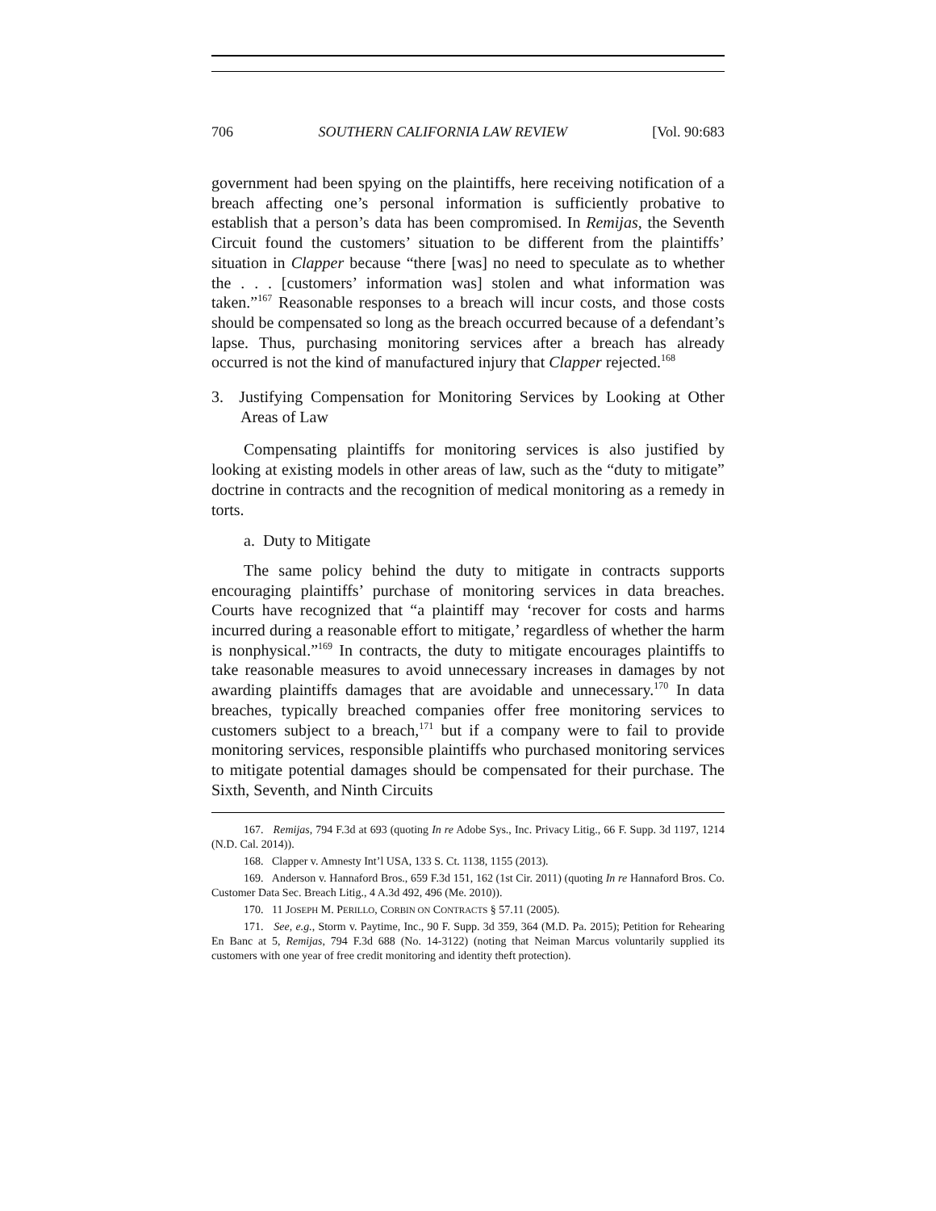706 SOUTHERN CALIFORNIA LAW REVIEW [Vol. 90:683
government had been spying on the plaintiffs, here receiving notification of a breach affecting one’s personal information is sufficiently probative to establish that a person’s data has been compromised. In Remijas, the Seventh Circuit found the customers’ situation to be different from the plaintiffs’ situation in Clapper because “there [was] no need to speculate as to whether the . . . [customers’ information was] stolen and what information was taken.”<sup>167</sup> Reasonable responses to a breach will incur costs, and those costs should be compensated so long as the breach occurred because of a defendant’s lapse. Thus, purchasing monitoring services after a breach has already occurred is not the kind of manufactured injury that Clapper rejected.<sup>168</sup>
3. Justifying Compensation for Monitoring Services by Looking at Other Areas of Law
Compensating plaintiffs for monitoring services is also justified by looking at existing models in other areas of law, such as the “duty to mitigate” doctrine in contracts and the recognition of medical monitoring as a remedy in torts.
a. Duty to Mitigate
The same policy behind the duty to mitigate in contracts supports encouraging plaintiffs’ purchase of monitoring services in data breaches. Courts have recognized that “a plaintiff may ‘recover for costs and harms incurred during a reasonable effort to mitigate,’ regardless of whether the harm is nonphysical.”<sup>169</sup> In contracts, the duty to mitigate encourages plaintiffs to take reasonable measures to avoid unnecessary increases in damages by not awarding plaintiffs damages that are avoidable and unnecessary.<sup>170</sup> In data breaches, typically breached companies offer free monitoring services to customers subject to a breach,<sup>171</sup> but if a company were to fail to provide monitoring services, responsible plaintiffs who purchased monitoring services to mitigate potential damages should be compensated for their purchase. The Sixth, Seventh, and Ninth Circuits
167. Remijas, 794 F.3d at 693 (quoting In re Adobe Sys., Inc. Privacy Litig., 66 F. Supp. 3d 1197, 1214 (N.D. Cal. 2014)).
168. Clapper v. Amnesty Int’l USA, 133 S. Ct. 1138, 1155 (2013).
169. Anderson v. Hannaford Bros., 659 F.3d 151, 162 (1st Cir. 2011) (quoting In re Hannaford Bros. Co. Customer Data Sec. Breach Litig., 4 A.3d 492, 496 (Me. 2010)).
170. 11 JOSEPH M. PERILLO, CORBIN ON CONTRACTS § 57.11 (2005).
171. See, e.g., Storm v. Paytime, Inc., 90 F. Supp. 3d 359, 364 (M.D. Pa. 2015); Petition for Rehearing En Banc at 5, Remijas, 794 F.3d 688 (No. 14-3122) (noting that Neiman Marcus voluntarily supplied its customers with one year of free credit monitoring and identity theft protection).